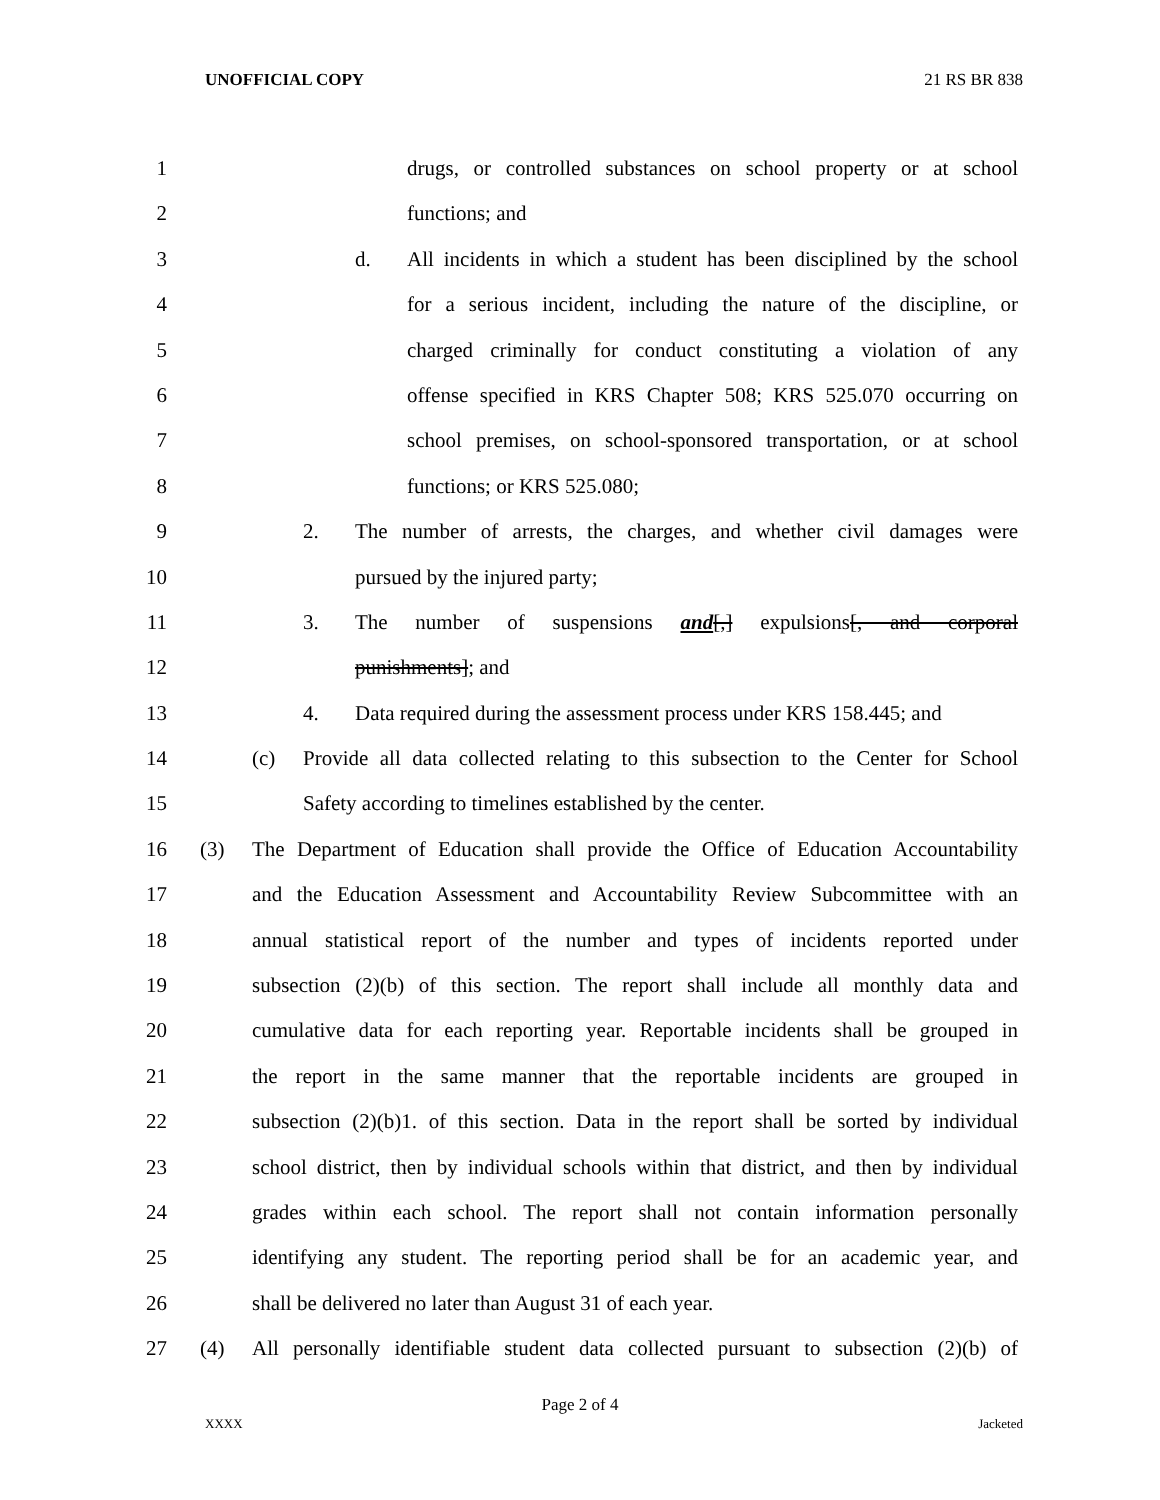UNOFFICIAL COPY 21 RS BR 838
1
drugs, or controlled substances on school property or at school
2
functions; and
3
d. All incidents in which a student has been disciplined by the school
4
for a serious incident, including the nature of the discipline, or
5
charged criminally for conduct constituting a violation of any
6
offense specified in KRS Chapter 508; KRS 525.070 occurring on
7
school premises, on school-sponsored transportation, or at school
8
functions; or KRS 525.080;
9
2. The number of arrests, the charges, and whether civil damages were
10
pursued by the injured party;
11
3. The number of suspensions and[,] expulsions[, and corporal
12
punishments]; and
13
4. Data required during the assessment process under KRS 158.445; and
14
(c) Provide all data collected relating to this subsection to the Center for School
15
Safety according to timelines established by the center.
16
(3) The Department of Education shall provide the Office of Education Accountability
17
and the Education Assessment and Accountability Review Subcommittee with an
18
annual statistical report of the number and types of incidents reported under
19
subsection (2)(b) of this section. The report shall include all monthly data and
20
cumulative data for each reporting year. Reportable incidents shall be grouped in
21
the report in the same manner that the reportable incidents are grouped in
22
subsection (2)(b)1. of this section. Data in the report shall be sorted by individual
23
school district, then by individual schools within that district, and then by individual
24
grades within each school. The report shall not contain information personally
25
identifying any student. The reporting period shall be for an academic year, and
26
shall be delivered no later than August 31 of each year.
27
(4) All personally identifiable student data collected pursuant to subsection (2)(b) of
Page 2 of 4
XXXX Jacketed